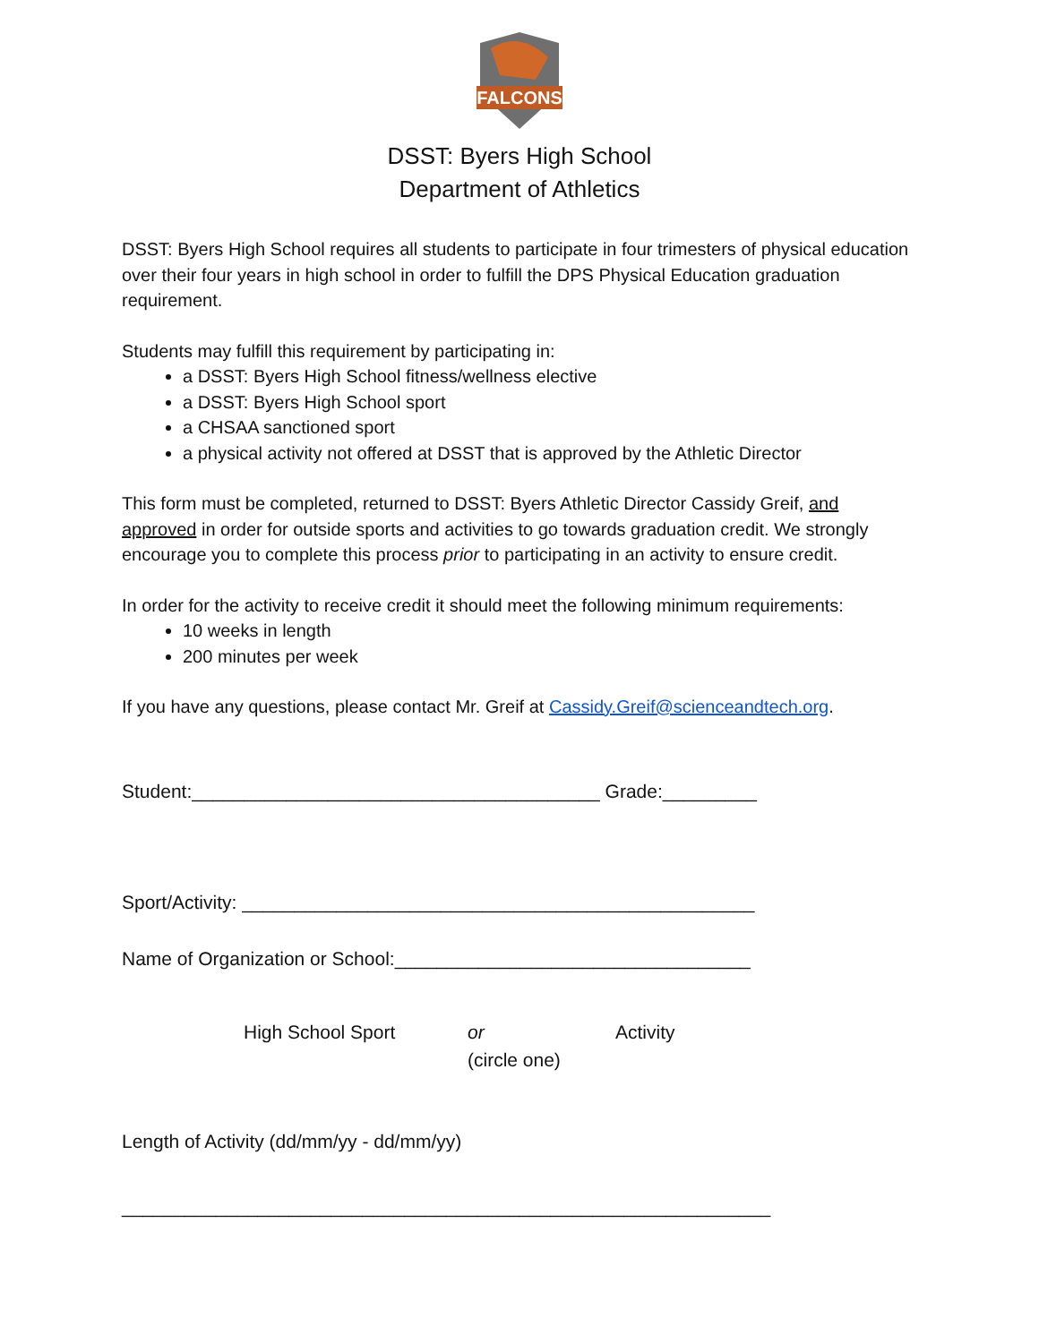FALCONS
DSST: Byers High School
Department of Athletics
DSST: Byers High School requires all students to participate in four trimesters of physical education over their four years in high school in order to fulfill the DPS Physical Education graduation requirement.
Students may fulfill this requirement by participating in:
a DSST: Byers High School fitness/wellness elective
a DSST: Byers High School sport
a CHSAA sanctioned sport
a physical activity not offered at DSST that is approved by the Athletic Director
This form must be completed, returned to DSST: Byers Athletic Director Cassidy Greif, and approved in order for outside sports and activities to go towards graduation credit. We strongly encourage you to complete this process prior to participating in an activity to ensure credit.
In order for the activity to receive credit it should meet the following minimum requirements:
10 weeks in length
200 minutes per week
If you have any questions, please contact Mr. Greif at Cassidy.Greif@scienceandtech.org.
Student:_______________________________________ Grade:_________
Sport/Activity: _________________________________________________
Name of Organization or School:__________________________________
High School Sport or
(circle one)
Activity
Length of Activity (dd/mm/yy - dd/mm/yy)
______________________________________________________________